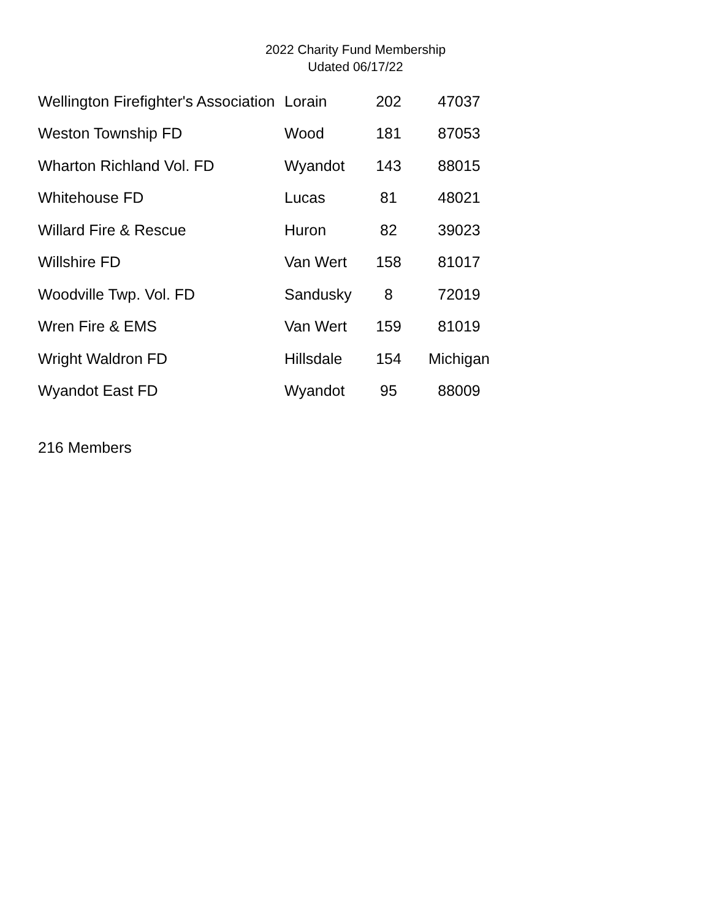2022 Charity Fund Membership
Udated 06/17/22
| Wellington Firefighter's Association | Lorain | 202 | 47037 |
| Weston Township FD | Wood | 181 | 87053 |
| Wharton Richland Vol. FD | Wyandot | 143 | 88015 |
| Whitehouse FD | Lucas | 81 | 48021 |
| Willard Fire & Rescue | Huron | 82 | 39023 |
| Willshire FD | Van Wert | 158 | 81017 |
| Woodville Twp. Vol. FD | Sandusky | 8 | 72019 |
| Wren Fire & EMS | Van Wert | 159 | 81019 |
| Wright Waldron FD | Hillsdale | 154 | Michigan |
| Wyandot East FD | Wyandot | 95 | 88009 |
216 Members